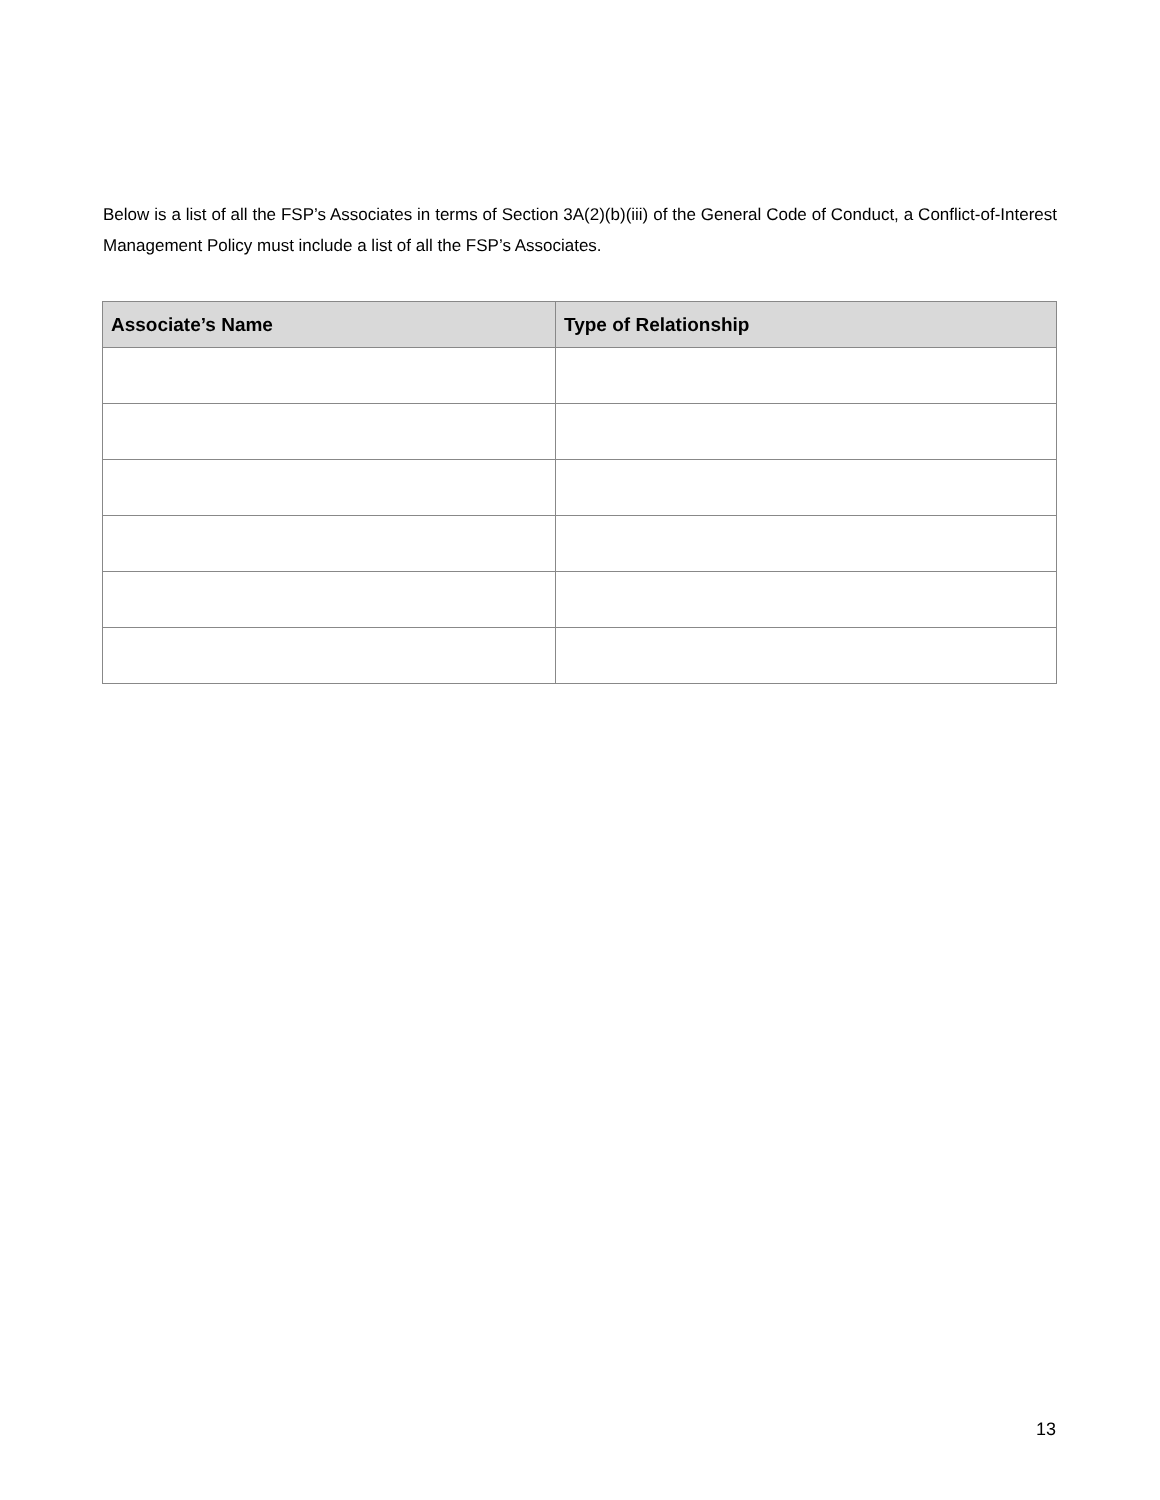Below is a list of all the FSP’s Associates in terms of Section 3A(2)(b)(iii) of the General Code of Conduct, a Conflict-of-Interest Management Policy must include a list of all the FSP’s Associates.
| Associate’s Name | Type of Relationship |
| --- | --- |
13